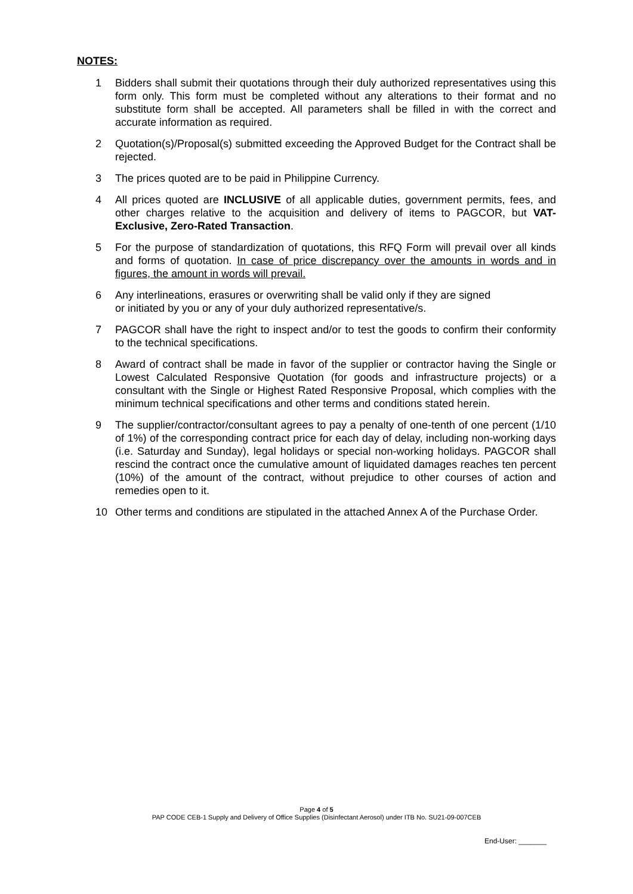NOTES:
1 Bidders shall submit their quotations through their duly authorized representatives using this form only. This form must be completed without any alterations to their format and no substitute form shall be accepted. All parameters shall be filled in with the correct and accurate information as required.
2 Quotation(s)/Proposal(s) submitted exceeding the Approved Budget for the Contract shall be rejected.
3 The prices quoted are to be paid in Philippine Currency.
4 All prices quoted are INCLUSIVE of all applicable duties, government permits, fees, and other charges relative to the acquisition and delivery of items to PAGCOR, but VAT-Exclusive, Zero-Rated Transaction.
5 For the purpose of standardization of quotations, this RFQ Form will prevail over all kinds and forms of quotation. In case of price discrepancy over the amounts in words and in figures, the amount in words will prevail.
6 Any interlineations, erasures or overwriting shall be valid only if they are signed
or initiated by you or any of your duly authorized representative/s.
7 PAGCOR shall have the right to inspect and/or to test the goods to confirm their conformity to the technical specifications.
8 Award of contract shall be made in favor of the supplier or contractor having the Single or Lowest Calculated Responsive Quotation (for goods and infrastructure projects) or a consultant with the Single or Highest Rated Responsive Proposal, which complies with the minimum technical specifications and other terms and conditions stated herein.
9 The supplier/contractor/consultant agrees to pay a penalty of one-tenth of one percent (1/10 of 1%) of the corresponding contract price for each day of delay, including non-working days (i.e. Saturday and Sunday), legal holidays or special non-working holidays. PAGCOR shall rescind the contract once the cumulative amount of liquidated damages reaches ten percent (10%) of the amount of the contract, without prejudice to other courses of action and remedies open to it.
10 Other terms and conditions are stipulated in the attached Annex A of the Purchase Order.
Page 4 of 5
PAP CODE CEB-1 Supply and Delivery of Office Supplies (Disinfectant Aerosol) under ITB No. SU21-09-007CEB
End-User: _______